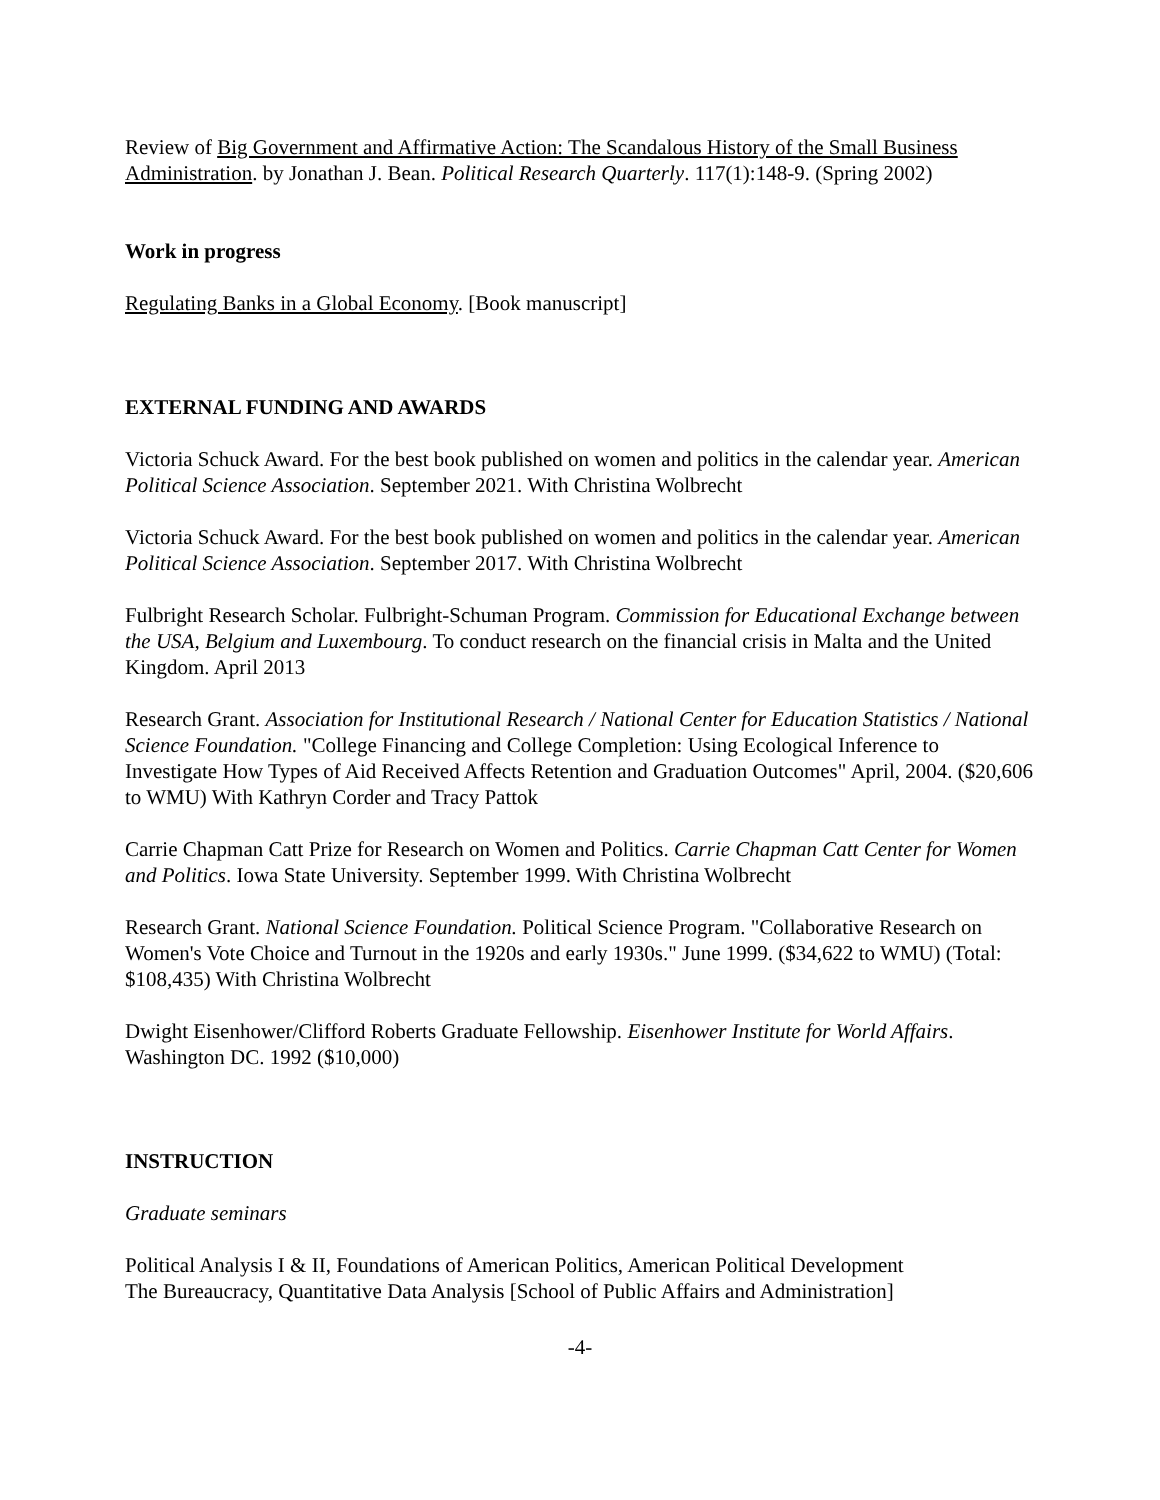Review of Big Government and Affirmative Action: The Scandalous History of the Small Business Administration. by Jonathan J. Bean. Political Research Quarterly. 117(1):148-9. (Spring 2002)
Work in progress
Regulating Banks in a Global Economy. [Book manuscript]
EXTERNAL FUNDING AND AWARDS
Victoria Schuck Award. For the best book published on women and politics in the calendar year. American Political Science Association. September 2021. With Christina Wolbrecht
Victoria Schuck Award. For the best book published on women and politics in the calendar year. American Political Science Association. September 2017. With Christina Wolbrecht
Fulbright Research Scholar. Fulbright-Schuman Program. Commission for Educational Exchange between the USA, Belgium and Luxembourg. To conduct research on the financial crisis in Malta and the United Kingdom. April 2013
Research Grant. Association for Institutional Research / National Center for Education Statistics / National Science Foundation. "College Financing and College Completion: Using Ecological Inference to Investigate How Types of Aid Received Affects Retention and Graduation Outcomes" April, 2004. ($20,606 to WMU) With Kathryn Corder and Tracy Pattok
Carrie Chapman Catt Prize for Research on Women and Politics. Carrie Chapman Catt Center for Women and Politics. Iowa State University. September 1999. With Christina Wolbrecht
Research Grant. National Science Foundation. Political Science Program. "Collaborative Research on Women's Vote Choice and Turnout in the 1920s and early 1930s." June 1999. ($34,622 to WMU) (Total: $108,435) With Christina Wolbrecht
Dwight Eisenhower/Clifford Roberts Graduate Fellowship. Eisenhower Institute for World Affairs. Washington DC. 1992 ($10,000)
INSTRUCTION
Graduate seminars
Political Analysis I & II, Foundations of American Politics, American Political Development
The Bureaucracy, Quantitative Data Analysis [School of Public Affairs and Administration]
-4-